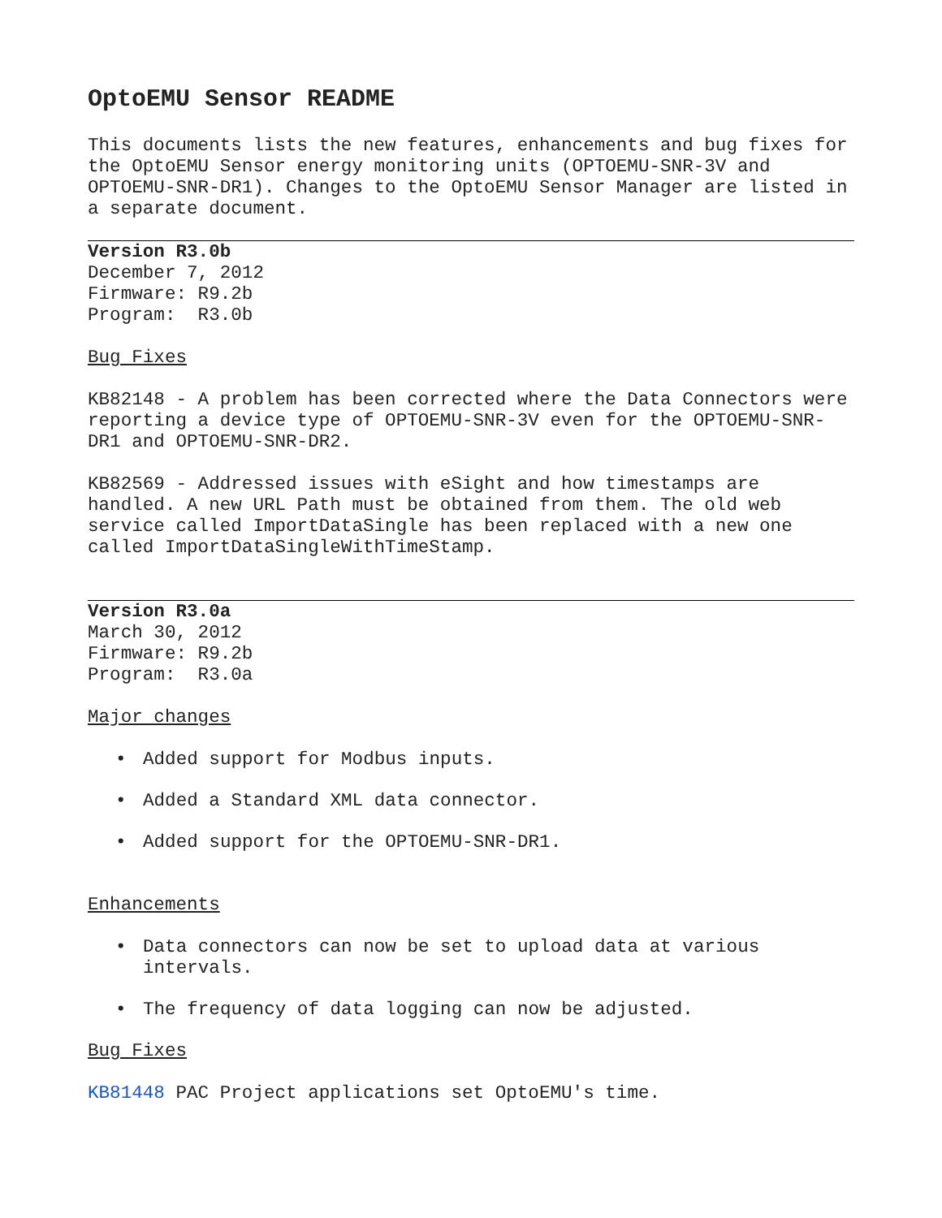OptoEMU Sensor README
This documents lists the new features, enhancements and bug fixes for the OptoEMU Sensor energy monitoring units (OPTOEMU-SNR-3V and OPTOEMU-SNR-DR1). Changes to the OptoEMU Sensor Manager are listed in a separate document.
Version R3.0b
December 7, 2012
Firmware: R9.2b
Program: R3.0b
Bug Fixes
KB82148 - A problem has been corrected where the Data Connectors were reporting a device type of OPTOEMU-SNR-3V even for the OPTOEMU-SNR-DR1 and OPTOEMU-SNR-DR2.
KB82569 - Addressed issues with eSight and how timestamps are handled. A new URL Path must be obtained from them. The old web service called ImportDataSingle has been replaced with a new one called ImportDataSingleWithTimeStamp.
Version R3.0a
March 30, 2012
Firmware: R9.2b
Program: R3.0a
Major changes
• Added support for Modbus inputs.
• Added a Standard XML data connector.
• Added support for the OPTOEMU-SNR-DR1.
Enhancements
• Data connectors can now be set to upload data at various intervals.
• The frequency of data logging can now be adjusted.
Bug Fixes
KB81448 PAC Project applications set OptoEMU's time.